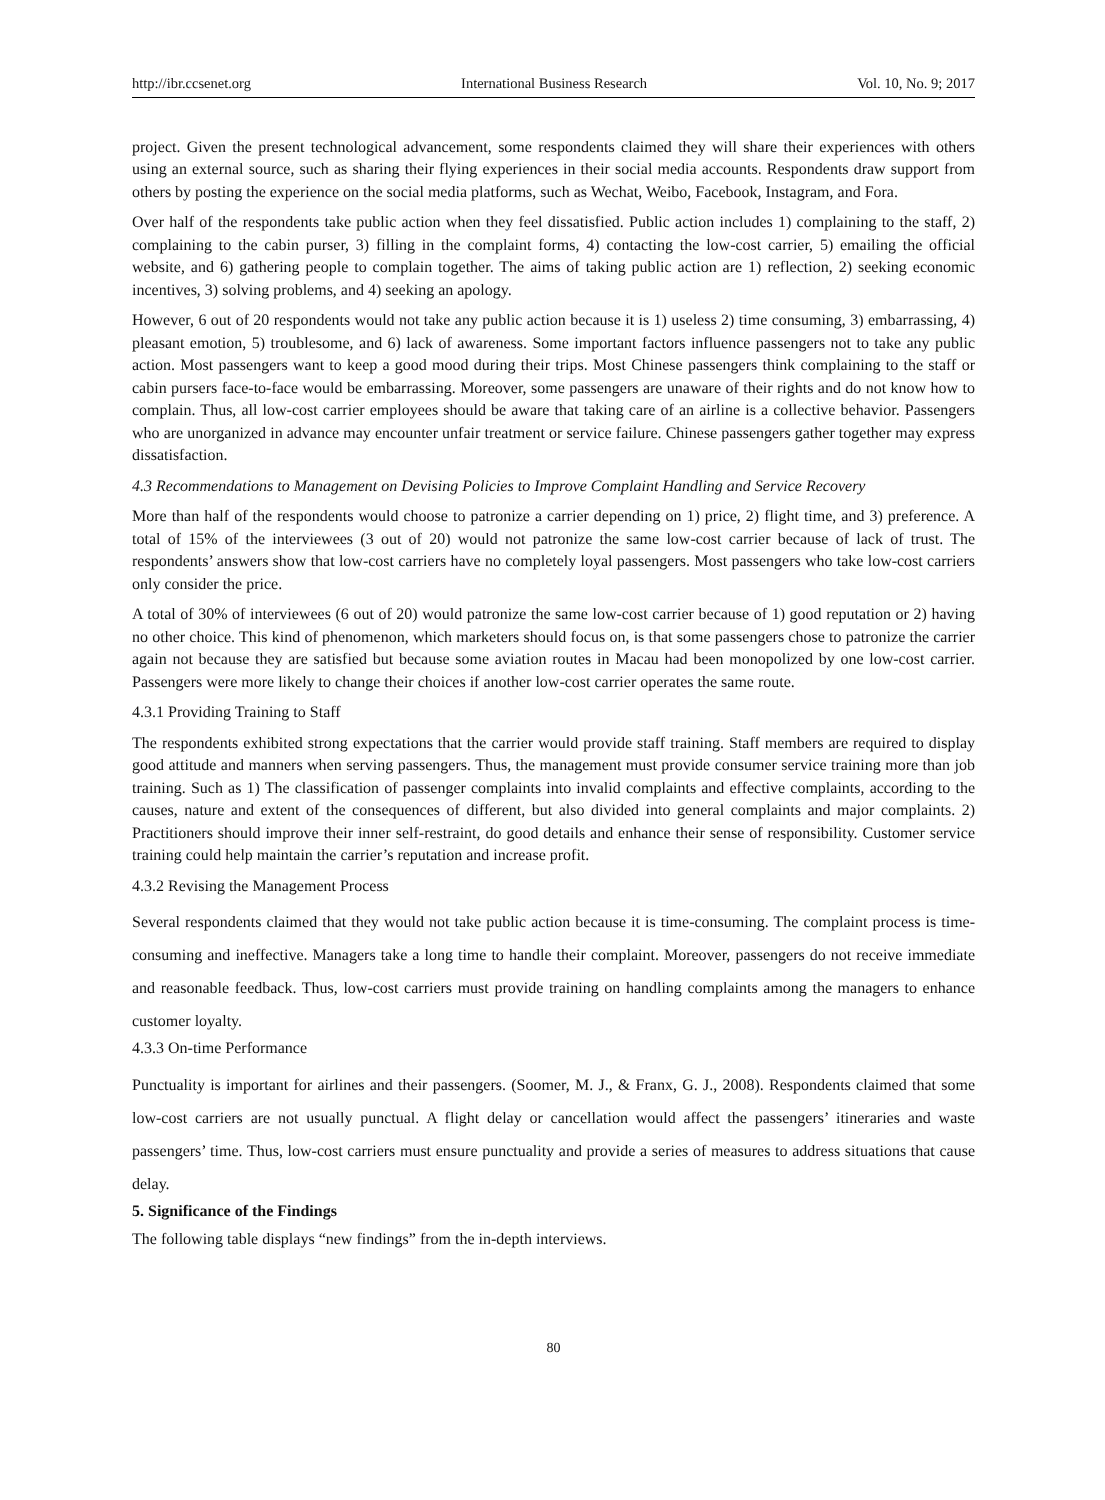http://ibr.ccsenet.org International Business Research Vol. 10, No. 9; 2017
project. Given the present technological advancement, some respondents claimed they will share their experiences with others using an external source, such as sharing their flying experiences in their social media accounts. Respondents draw support from others by posting the experience on the social media platforms, such as Wechat, Weibo, Facebook, Instagram, and Fora.
Over half of the respondents take public action when they feel dissatisfied. Public action includes 1) complaining to the staff, 2) complaining to the cabin purser, 3) filling in the complaint forms, 4) contacting the low-cost carrier, 5) emailing the official website, and 6) gathering people to complain together. The aims of taking public action are 1) reflection, 2) seeking economic incentives, 3) solving problems, and 4) seeking an apology.
However, 6 out of 20 respondents would not take any public action because it is 1) useless 2) time consuming, 3) embarrassing, 4) pleasant emotion, 5) troublesome, and 6) lack of awareness. Some important factors influence passengers not to take any public action. Most passengers want to keep a good mood during their trips. Most Chinese passengers think complaining to the staff or cabin pursers face-to-face would be embarrassing. Moreover, some passengers are unaware of their rights and do not know how to complain. Thus, all low-cost carrier employees should be aware that taking care of an airline is a collective behavior. Passengers who are unorganized in advance may encounter unfair treatment or service failure. Chinese passengers gather together may express dissatisfaction.
4.3 Recommendations to Management on Devising Policies to Improve Complaint Handling and Service Recovery
More than half of the respondents would choose to patronize a carrier depending on 1) price, 2) flight time, and 3) preference. A total of 15% of the interviewees (3 out of 20) would not patronize the same low-cost carrier because of lack of trust. The respondents’ answers show that low-cost carriers have no completely loyal passengers. Most passengers who take low-cost carriers only consider the price.
A total of 30% of interviewees (6 out of 20) would patronize the same low-cost carrier because of 1) good reputation or 2) having no other choice. This kind of phenomenon, which marketers should focus on, is that some passengers chose to patronize the carrier again not because they are satisfied but because some aviation routes in Macau had been monopolized by one low-cost carrier. Passengers were more likely to change their choices if another low-cost carrier operates the same route.
4.3.1 Providing Training to Staff
The respondents exhibited strong expectations that the carrier would provide staff training. Staff members are required to display good attitude and manners when serving passengers. Thus, the management must provide consumer service training more than job training. Such as 1) The classification of passenger complaints into invalid complaints and effective complaints, according to the causes, nature and extent of the consequences of different, but also divided into general complaints and major complaints. 2) Practitioners should improve their inner self-restraint, do good details and enhance their sense of responsibility. Customer service training could help maintain the carrier’s reputation and increase profit.
4.3.2 Revising the Management Process
Several respondents claimed that they would not take public action because it is time-consuming. The complaint process is time-consuming and ineffective. Managers take a long time to handle their complaint. Moreover, passengers do not receive immediate and reasonable feedback. Thus, low-cost carriers must provide training on handling complaints among the managers to enhance customer loyalty.
4.3.3 On-time Performance
Punctuality is important for airlines and their passengers. (Soomer, M. J., & Franx, G. J., 2008). Respondents claimed that some low-cost carriers are not usually punctual. A flight delay or cancellation would affect the passengers’ itineraries and waste passengers’ time. Thus, low-cost carriers must ensure punctuality and provide a series of measures to address situations that cause delay.
5. Significance of the Findings
The following table displays “new findings” from the in-depth interviews.
80